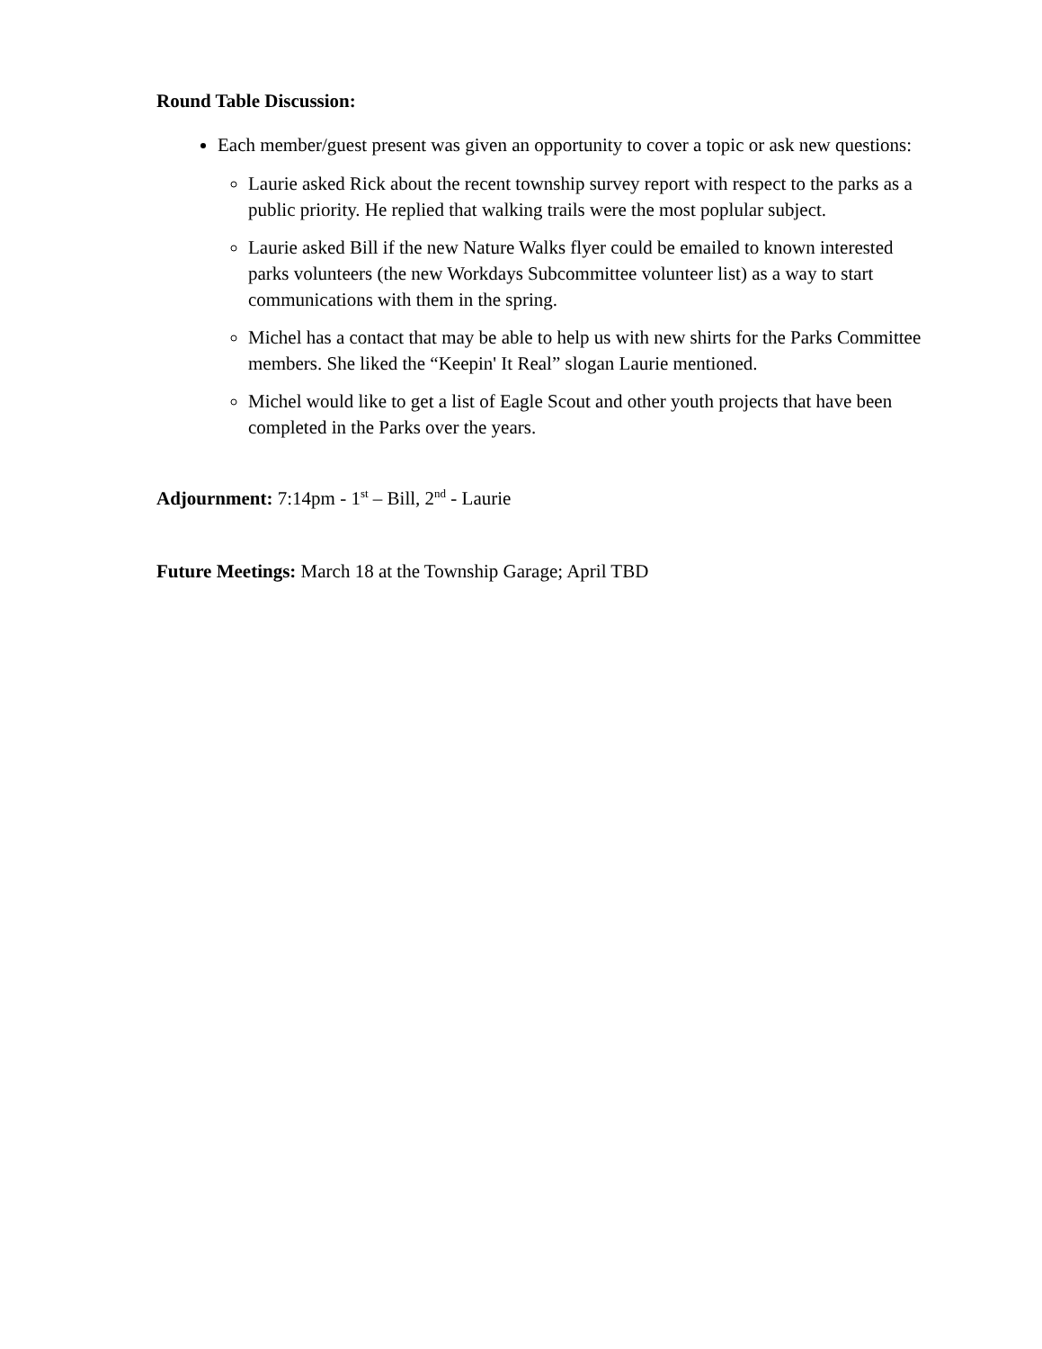Round Table Discussion:
Each member/guest present was given an opportunity to cover a topic or ask new questions:
Laurie asked Rick about the recent township survey report with respect to the parks as a public priority. He replied that walking trails were the most poplular subject.
Laurie asked Bill if the new Nature Walks flyer could be emailed to known interested parks volunteers (the new Workdays Subcommittee volunteer list) as a way to start communications with them in the spring.
Michel has a contact that may be able to help us with new shirts for the Parks Committee members. She liked the “Keepin' It Real” slogan Laurie mentioned.
Michel would like to get a list of Eagle Scout and other youth projects that have been completed in the Parks over the years.
Adjournment: 7:14pm - 1<sup>st</sup> – Bill, 2<sup>nd</sup> - Laurie
Future Meetings: March 18 at the Township Garage; April TBD